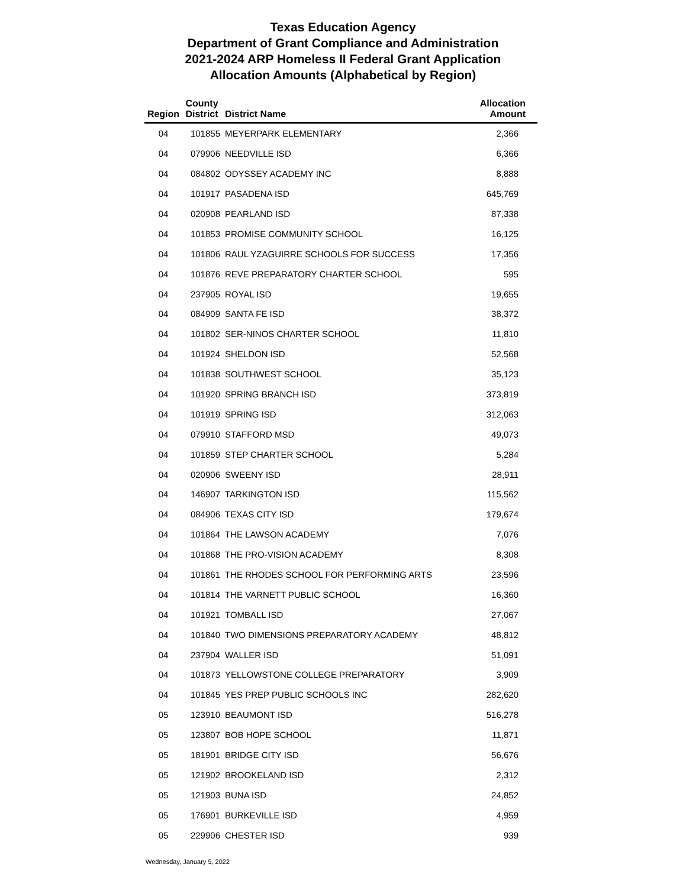Texas Education Agency
Department of Grant Compliance and Administration
2021-2024 ARP Homeless II Federal Grant Application
Allocation Amounts (Alphabetical by Region)
| Region | County District | District Name | Allocation Amount |
| --- | --- | --- | --- |
| 04 | 101855 | MEYERPARK ELEMENTARY | 2,366 |
| 04 | 079906 | NEEDVILLE ISD | 6,366 |
| 04 | 084802 | ODYSSEY ACADEMY INC | 8,888 |
| 04 | 101917 | PASADENA ISD | 645,769 |
| 04 | 020908 | PEARLAND ISD | 87,338 |
| 04 | 101853 | PROMISE COMMUNITY SCHOOL | 16,125 |
| 04 | 101806 | RAUL YZAGUIRRE SCHOOLS FOR SUCCESS | 17,356 |
| 04 | 101876 | REVE PREPARATORY CHARTER SCHOOL | 595 |
| 04 | 237905 | ROYAL ISD | 19,655 |
| 04 | 084909 | SANTA FE ISD | 38,372 |
| 04 | 101802 | SER-NINOS CHARTER SCHOOL | 11,810 |
| 04 | 101924 | SHELDON ISD | 52,568 |
| 04 | 101838 | SOUTHWEST SCHOOL | 35,123 |
| 04 | 101920 | SPRING BRANCH ISD | 373,819 |
| 04 | 101919 | SPRING ISD | 312,063 |
| 04 | 079910 | STAFFORD MSD | 49,073 |
| 04 | 101859 | STEP CHARTER SCHOOL | 5,284 |
| 04 | 020906 | SWEENY ISD | 28,911 |
| 04 | 146907 | TARKINGTON ISD | 115,562 |
| 04 | 084906 | TEXAS CITY ISD | 179,674 |
| 04 | 101864 | THE LAWSON ACADEMY | 7,076 |
| 04 | 101868 | THE PRO-VISION ACADEMY | 8,308 |
| 04 | 101861 | THE RHODES SCHOOL FOR PERFORMING ARTS | 23,596 |
| 04 | 101814 | THE VARNETT PUBLIC SCHOOL | 16,360 |
| 04 | 101921 | TOMBALL ISD | 27,067 |
| 04 | 101840 | TWO DIMENSIONS PREPARATORY ACADEMY | 48,812 |
| 04 | 237904 | WALLER ISD | 51,091 |
| 04 | 101873 | YELLOWSTONE COLLEGE PREPARATORY | 3,909 |
| 04 | 101845 | YES PREP PUBLIC SCHOOLS INC | 282,620 |
| 05 | 123910 | BEAUMONT ISD | 516,278 |
| 05 | 123807 | BOB HOPE SCHOOL | 11,871 |
| 05 | 181901 | BRIDGE CITY ISD | 56,676 |
| 05 | 121902 | BROOKELAND ISD | 2,312 |
| 05 | 121903 | BUNA ISD | 24,852 |
| 05 | 176901 | BURKEVILLE ISD | 4,959 |
| 05 | 229906 | CHESTER ISD | 939 |
Wednesday, January 5, 2022